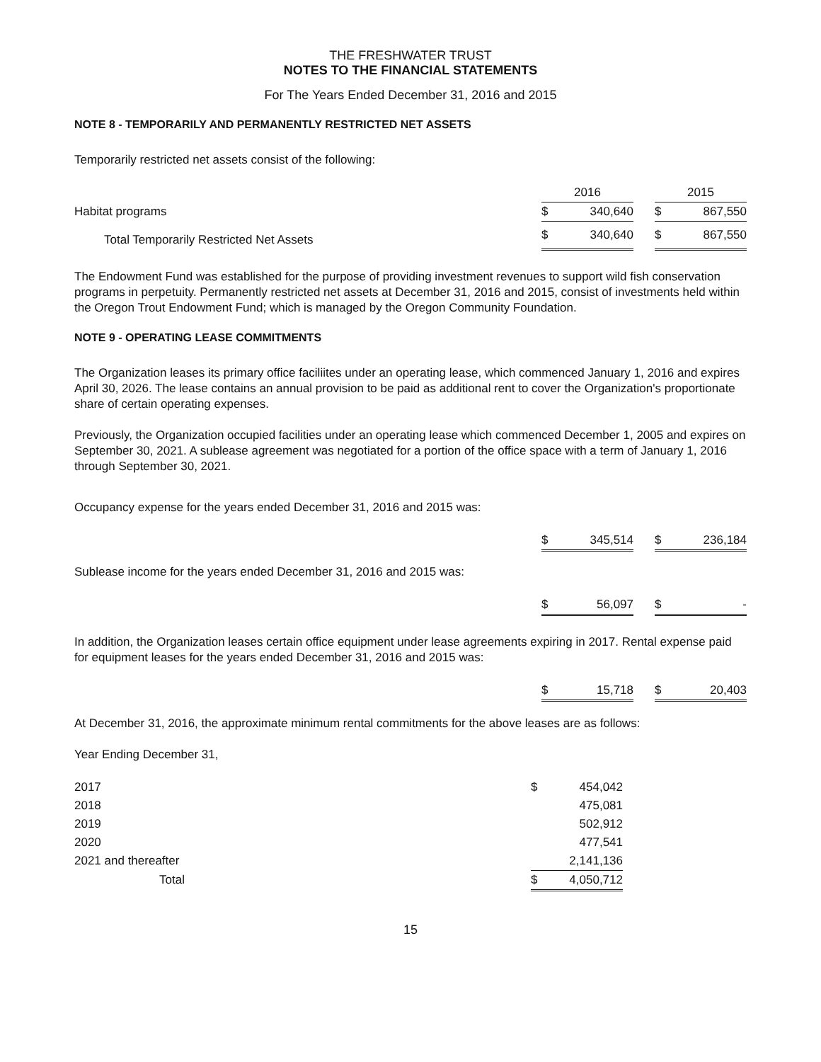THE FRESHWATER TRUST
NOTES TO THE FINANCIAL STATEMENTS
For The Years Ended December 31, 2016 and 2015
NOTE 8 - TEMPORARILY AND PERMANENTLY RESTRICTED NET ASSETS
Temporarily restricted net assets consist of the following:
| | 2016 | | | 2015 | |
| Habitat programs | $ | 340,640 | | $ | 867,550 |
| Total Temporarily Restricted Net Assets | $ | 340,640 | | $ | 867,550 |
The Endowment Fund was established for the purpose of providing investment revenues to support wild fish conservation programs in perpetuity. Permanently restricted net assets at December 31, 2016 and 2015, consist of investments held within the Oregon Trout Endowment Fund; which is managed by the Oregon Community Foundation.
NOTE 9 - OPERATING LEASE COMMITMENTS
The Organization leases its primary office faciliites under an operating lease, which commenced January 1, 2016 and expires April 30, 2026. The lease contains an annual provision to be paid as additional rent to cover the Organization's proportionate share of certain operating expenses.
Previously, the Organization occupied facilities under an operating lease which commenced December 1, 2005 and expires on September 30, 2021. A sublease agreement was negotiated for a portion of the office space with a term of January 1, 2016 through September 30, 2021.
Occupancy expense for the years ended December 31, 2016 and 2015 was:
| | $ | 345,514 | | $ | 236,184 |
Sublease income for the years ended December 31, 2016 and 2015 was:
| | $ | 56,097 | | $ | - |
In addition, the Organization leases certain office equipment under lease agreements expiring in 2017. Rental expense paid for equipment leases for the years ended December 31, 2016 and 2015 was:
| | $ | 15,718 | | $ | 20,403 |
At December 31, 2016, the approximate minimum rental commitments for the above leases are as follows:
Year Ending December 31,
| 2017 | $ | 454,042 |
| 2018 | | 475,081 |
| 2019 | | 502,912 |
| 2020 | | 477,541 |
| 2021 and thereafter | | 2,141,136 |
| Total | $ | 4,050,712 |
15